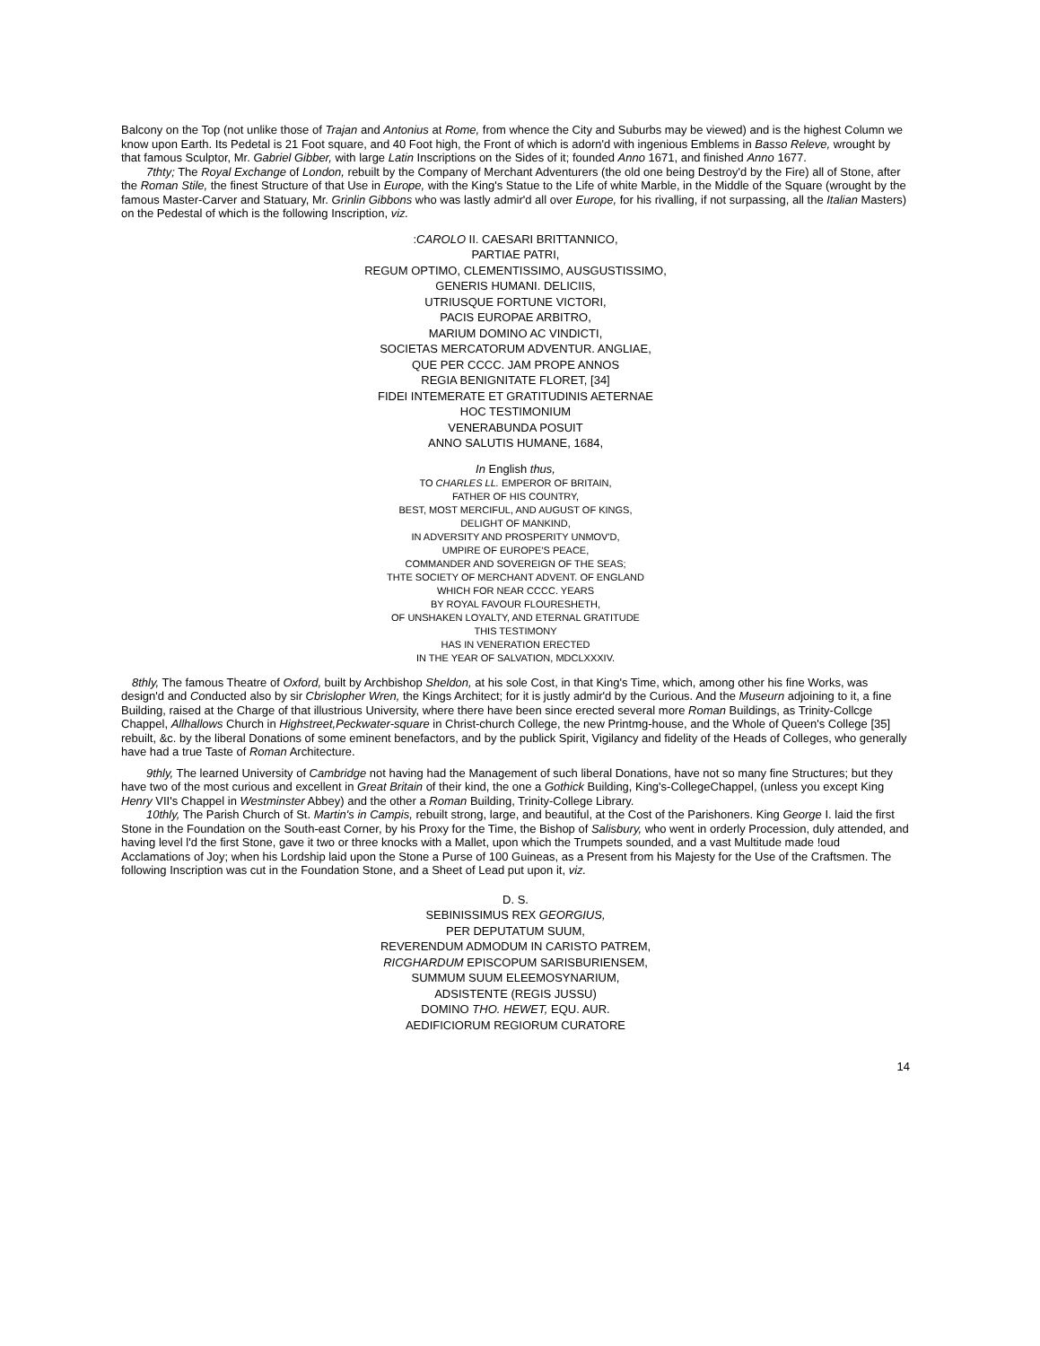Balcony on the Top (not unlike those of Trajan and Antonius at Rome, from whence the City and Suburbs may be viewed) and is the highest Column we know upon Earth. Its Pedetal is 21 Foot square, and 40 Foot high, the Front of which is adorn'd with ingenious Emblems in Basso Releve, wrought by that famous Sculptor, Mr. Gabriel Gibber, with large Latin Inscriptions on the Sides of it; founded Anno 1671, and finished Anno 1677.
7thty; The Royal Exchange of London, rebuilt by the Company of Merchant Adventurers (the old one being Destroy'd by the Fire) all of Stone, after the Roman Stile, the finest Structure of that Use in Europe, with the King's Statue to the Life of white Marble, in the Middle of the Square (wrought by the famous Master-Carver and Statuary, Mr. Grinlin Gibbons who was lastly admir'd all over Europe, for his rivalling, if not surpassing, all the Italian Masters) on the Pedestal of which is the following Inscription, viz.
:CAROLO II. CAESARI BRITTANNICO,
PARTIAE PATRI,
REGUM OPTIMO, CLEMENTISSIMO, AUSGUSTISSIMO,
GENERIS HUMANI. DELICIIS,
UTRIUSQUE FORTUNE VICTORI,
PACIS EUROPAE ARBITRO,
MARIUM DOMINO AC VINDICTI,
SOCIETAS MERCATORUM ADVENTUR. ANGLIAE,
QUE PER CCCC. JAM PROPE ANNOS
REGIA BENIGNITATE FLORET, [34]
FIDEI INTEMERATE ET GRATITUDINIS AETERNAE
HOC TESTIMONIUM
VENERABUNDA POSUIT
ANNO SALUTIS HUMANE, 1684,
In English thus,
TO CHARLES LL. EMPEROR OF BRITAIN,
FATHER OF HIS COUNTRY,
BEST, MOST MERCIFUL, AND AUGUST OF KINGS,
DELIGHT OF MANKIND,
IN ADVERSITY AND PROSPERITY UNMOV'D,
UMPIRE OF EUROPE'S PEACE,
COMMANDER AND SOVEREIGN OF THE SEAS;
THTE SOCIETY OF MERCHANT ADVENT. OF ENGLAND
WHICH FOR NEAR CCCC. YEARS
BY ROYAL FAVOUR FLOURESHETH,
OF UNSHAKEN LOYALTY, AND ETERNAL GRATITUDE
THIS TESTIMONY
HAS IN VENERATION ERECTED
IN THE YEAR OF SALVATION, MDCLXXXIV.
8thly, The famous Theatre of Oxford, built by Archbishop Sheldon, at his sole Cost, in that King's Time, which, among other his fine Works, was design'd and Conducted also by sir Cbrislopher Wren, the Kings Architect; for it is justly admir'd by the Curious. And the Museurn adjoining to it, a fine Building, raised at the Charge of that illustrious University, where there have been since erected several more Roman Buildings, as Trinity-Collcge Chappel, Allhallows Church in Highstreet,Peckwater-square in Christ-church College, the new Printmg-house, and the Whole of Queen's College [35] rebuilt, &c. by the liberal Donations of some eminent benefactors, and by the publick Spirit, Vigilancy and fidelity of the Heads of Colleges, who generally have had a true Taste of Roman Architecture.
9thly, The learned University of Cambridge not having had the Management of such liberal Donations, have not so many fine Structures; but they have two of the most curious and excellent in Great Britain of their kind, the one a Gothick Building, King's-CollegeChappel, (unless you except King Henry VII's Chappel in Westminster Abbey) and the other a Roman Building, Trinity-College Library.
10thly, The Parish Church of St. Martin's in Campis, rebuilt strong, large, and beautiful, at the Cost of the Parishoners. King George I. laid the first Stone in the Foundation on the South-east Corner, by his Proxy for the Time, the Bishop of Salisbury, who went in orderly Procession, duly attended, and having level l'd the first Stone, gave it two or three knocks with a Mallet, upon which the Trumpets sounded, and a vast Multitude made !oud Acclamations of Joy; when his Lordship laid upon the Stone a Purse of 100 Guineas, as a Present from his Majesty for the Use of the Craftsmen. The following Inscription was cut in the Foundation Stone, and a Sheet of Lead put upon it, viz.
D. S.
SEBINISSIMUS REX GEORGIUS,
PER DEPUTATUM SUUM,
REVERENDUM ADMODUM IN CARISTO PATREM,
RICGHARDUM EPISCOPUM SARISBURIENSEM,
SUMMUM SUUM ELEEMOSYNARIUM,
ADSISTENTE (REGIS JUSSU)
DOMINO THO. HEWET, EQU. AUR.
AEDIFICIORUM REGIORUM CURATORE
14